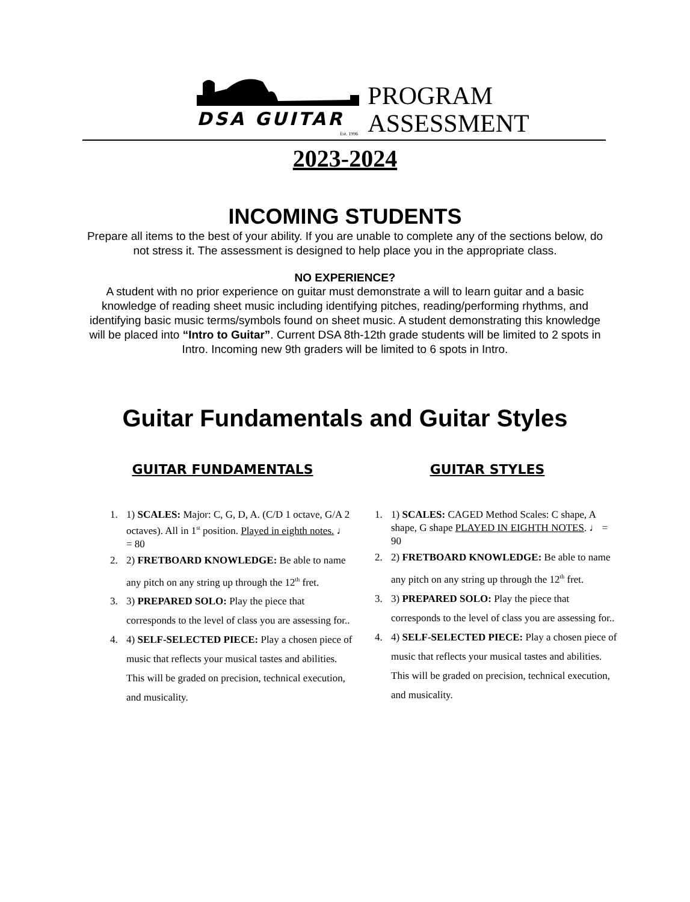DSA GUITAR
Est. 1996
PROGRAM
ASSESSMENT
2023-2024
INCOMING STUDENTS
Prepare all items to the best of your ability. If you are unable to complete any of the sections below, do not stress it. The assessment is designed to help place you in the appropriate class.
NO EXPERIENCE?
A student with no prior experience on guitar must demonstrate a will to learn guitar and a basic knowledge of reading sheet music including identifying pitches, reading/performing rhythms, and identifying basic music terms/symbols found on sheet music. A student demonstrating this knowledge will be placed into “Intro to Guitar”. Current DSA 8th-12th grade students will be limited to 2 spots in Intro. Incoming new 9th graders will be limited to 6 spots in Intro.
Guitar Fundamentals and Guitar Styles
GUITAR FUNDAMENTALS
1. 1) SCALES: Major: C, G, D, A. (C/D 1 octave, G/A 2 octaves). All in 1<sup>st</sup> position. Played in eighth notes. ♩ = 80
2. 2) FRETBOARD KNOWLEDGE: Be able to name any pitch on any string up through the 12<sup>th</sup> fret.
3. 3) PREPARED SOLO: Play the piece that corresponds to the level of class you are assessing for..
4. 4) SELF-SELECTED PIECE: Play a chosen piece of music that reflects your musical tastes and abilities. This will be graded on precision, technical execution, and musicality.
GUITAR STYLES
1. 1) SCALES: CAGED Method Scales: C shape, A shape, G shape PLAYED IN EIGHTH NOTES. ♩ = 90
2. 2) FRETBOARD KNOWLEDGE: Be able to name any pitch on any string up through the 12<sup>th</sup> fret.
3. 3) PREPARED SOLO: Play the piece that corresponds to the level of class you are assessing for..
4. 4) SELF-SELECTED PIECE: Play a chosen piece of music that reflects your musical tastes and abilities. This will be graded on precision, technical execution, and musicality.